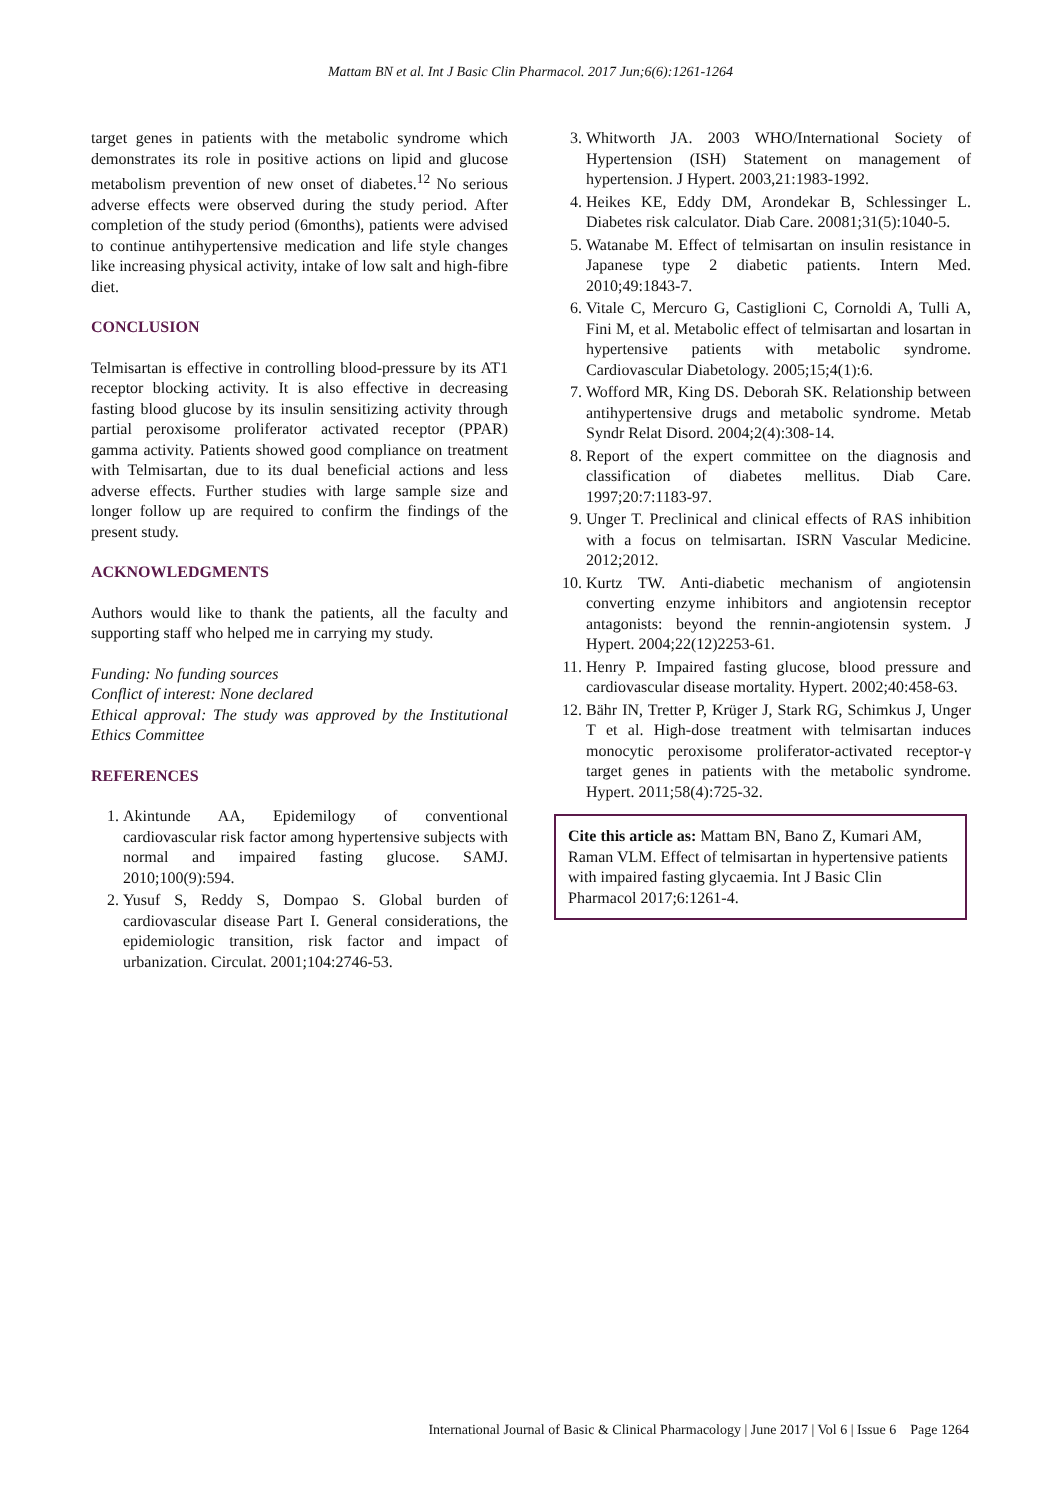Mattam BN et al. Int J Basic Clin Pharmacol. 2017 Jun;6(6):1261-1264
target genes in patients with the metabolic syndrome which demonstrates its role in positive actions on lipid and glucose metabolism prevention of new onset of diabetes.<sup>12</sup> No serious adverse effects were observed during the study period. After completion of the study period (6months), patients were advised to continue antihypertensive medication and life style changes like increasing physical activity, intake of low salt and high-fibre diet.
CONCLUSION
Telmisartan is effective in controlling blood-pressure by its AT1 receptor blocking activity. It is also effective in decreasing fasting blood glucose by its insulin sensitizing activity through partial peroxisome proliferator activated receptor (PPAR) gamma activity. Patients showed good compliance on treatment with Telmisartan, due to its dual beneficial actions and less adverse effects. Further studies with large sample size and longer follow up are required to confirm the findings of the present study.
ACKNOWLEDGMENTS
Authors would like to thank the patients, all the faculty and supporting staff who helped me in carrying my study.
Funding: No funding sources
Conflict of interest: None declared
Ethical approval: The study was approved by the Institutional Ethics Committee
REFERENCES
1. Akintunde AA, Epidemilogy of conventional cardiovascular risk factor among hypertensive subjects with normal and impaired fasting glucose. SAMJ. 2010;100(9):594.
2. Yusuf S, Reddy S, Dompao S. Global burden of cardiovascular disease Part I. General considerations, the epidemiologic transition, risk factor and impact of urbanization. Circulat. 2001;104:2746-53.
3. Whitworth JA. 2003 WHO/International Society of Hypertension (ISH) Statement on management of hypertension. J Hypert. 2003,21:1983-1992.
4. Heikes KE, Eddy DM, Arondekar B, Schlessinger L. Diabetes risk calculator. Diab Care. 20081;31(5):1040-5.
5. Watanabe M. Effect of telmisartan on insulin resistance in Japanese type 2 diabetic patients. Intern Med. 2010;49:1843-7.
6. Vitale C, Mercuro G, Castiglioni C, Cornoldi A, Tulli A, Fini M, et al. Metabolic effect of telmisartan and losartan in hypertensive patients with metabolic syndrome. Cardiovascular Diabetology. 2005;15;4(1):6.
7. Wofford MR, King DS. Deborah SK. Relationship between antihypertensive drugs and metabolic syndrome. Metab Syndr Relat Disord. 2004;2(4):308-14.
8. Report of the expert committee on the diagnosis and classification of diabetes mellitus. Diab Care. 1997;20:7:1183-97.
9. Unger T. Preclinical and clinical effects of RAS inhibition with a focus on telmisartan. ISRN Vascular Medicine. 2012;2012.
10. Kurtz TW. Anti-diabetic mechanism of angiotensin converting enzyme inhibitors and angiotensin receptor antagonists: beyond the rennin-angiotensin system. J Hypert. 2004;22(12)2253-61.
11. Henry P. Impaired fasting glucose, blood pressure and cardiovascular disease mortality. Hypert. 2002;40:458-63.
12. Bähr IN, Tretter P, Krüger J, Stark RG, Schimkus J, Unger T et al. High-dose treatment with telmisartan induces monocytic peroxisome proliferator-activated receptor-γ target genes in patients with the metabolic syndrome. Hypert. 2011;58(4):725-32.
Cite this article as: Mattam BN, Bano Z, Kumari AM, Raman VLM. Effect of telmisartan in hypertensive patients with impaired fasting glycaemia. Int J Basic Clin Pharmacol 2017;6:1261-4.
International Journal of Basic & Clinical Pharmacology | June 2017 | Vol 6 | Issue 6 Page 1264